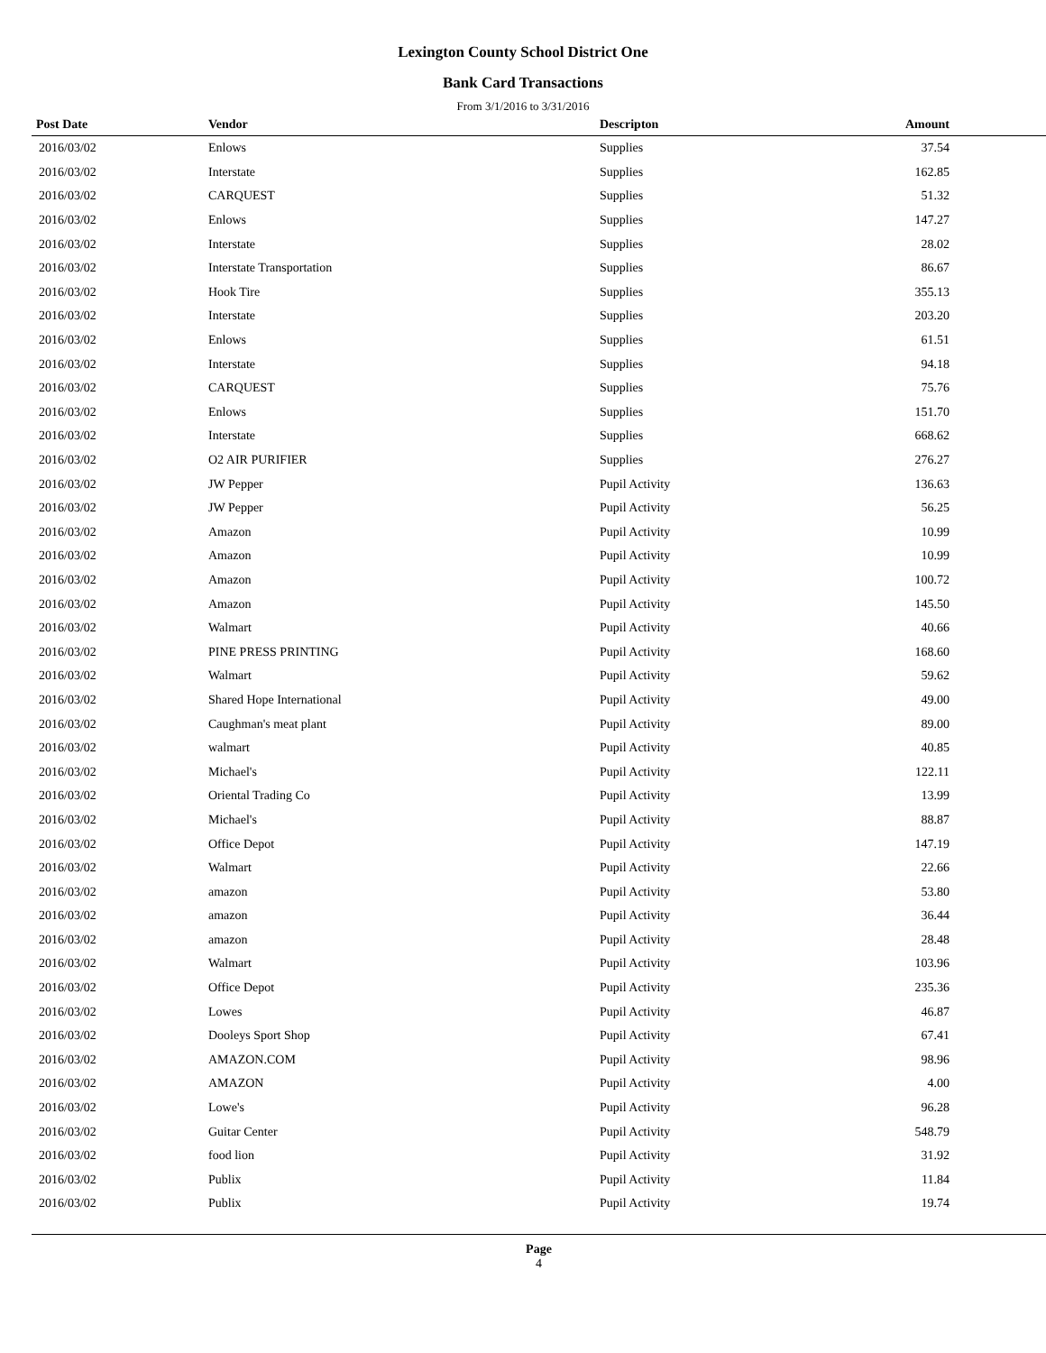Lexington County School District One
Bank Card Transactions
From 3/1/2016 to 3/31/2016
| Post Date | Vendor | Descripton | Amount | |
| --- | --- | --- | --- | --- |
| 2016/03/02 | Enlows | Supplies | 37.54 | |
| 2016/03/02 | Interstate | Supplies | 162.85 | |
| 2016/03/02 | CARQUEST | Supplies | 51.32 | |
| 2016/03/02 | Enlows | Supplies | 147.27 | |
| 2016/03/02 | Interstate | Supplies | 28.02 | |
| 2016/03/02 | Interstate Transportation | Supplies | 86.67 | |
| 2016/03/02 | Hook Tire | Supplies | 355.13 | |
| 2016/03/02 | Interstate | Supplies | 203.20 | |
| 2016/03/02 | Enlows | Supplies | 61.51 | |
| 2016/03/02 | Interstate | Supplies | 94.18 | |
| 2016/03/02 | CARQUEST | Supplies | 75.76 | |
| 2016/03/02 | Enlows | Supplies | 151.70 | |
| 2016/03/02 | Interstate | Supplies | 668.62 | |
| 2016/03/02 | O2 AIR PURIFIER | Supplies | 276.27 | |
| 2016/03/02 | JW Pepper | Pupil Activity | 136.63 | |
| 2016/03/02 | JW Pepper | Pupil Activity | 56.25 | |
| 2016/03/02 | Amazon | Pupil Activity | 10.99 | |
| 2016/03/02 | Amazon | Pupil Activity | 10.99 | |
| 2016/03/02 | Amazon | Pupil Activity | 100.72 | |
| 2016/03/02 | Amazon | Pupil Activity | 145.50 | |
| 2016/03/02 | Walmart | Pupil Activity | 40.66 | |
| 2016/03/02 | PINE PRESS PRINTING | Pupil Activity | 168.60 | |
| 2016/03/02 | Walmart | Pupil Activity | 59.62 | |
| 2016/03/02 | Shared Hope International | Pupil Activity | 49.00 | |
| 2016/03/02 | Caughman's meat plant | Pupil Activity | 89.00 | |
| 2016/03/02 | walmart | Pupil Activity | 40.85 | |
| 2016/03/02 | Michael's | Pupil Activity | 122.11 | |
| 2016/03/02 | Oriental Trading Co | Pupil Activity | 13.99 | |
| 2016/03/02 | Michael's | Pupil Activity | 88.87 | |
| 2016/03/02 | Office Depot | Pupil Activity | 147.19 | |
| 2016/03/02 | Walmart | Pupil Activity | 22.66 | |
| 2016/03/02 | amazon | Pupil Activity | 53.80 | |
| 2016/03/02 | amazon | Pupil Activity | 36.44 | |
| 2016/03/02 | amazon | Pupil Activity | 28.48 | |
| 2016/03/02 | Walmart | Pupil Activity | 103.96 | |
| 2016/03/02 | Office Depot | Pupil Activity | 235.36 | |
| 2016/03/02 | Lowes | Pupil Activity | 46.87 | |
| 2016/03/02 | Dooleys Sport Shop | Pupil Activity | 67.41 | |
| 2016/03/02 | AMAZON.COM | Pupil Activity | 98.96 | |
| 2016/03/02 | AMAZON | Pupil Activity | 4.00 | |
| 2016/03/02 | Lowe's | Pupil Activity | 96.28 | |
| 2016/03/02 | Guitar Center | Pupil Activity | 548.79 | |
| 2016/03/02 | food lion | Pupil Activity | 31.92 | |
| 2016/03/02 | Publix | Pupil Activity | 11.84 | |
| 2016/03/02 | Publix | Pupil Activity | 19.74 | |
Page
4